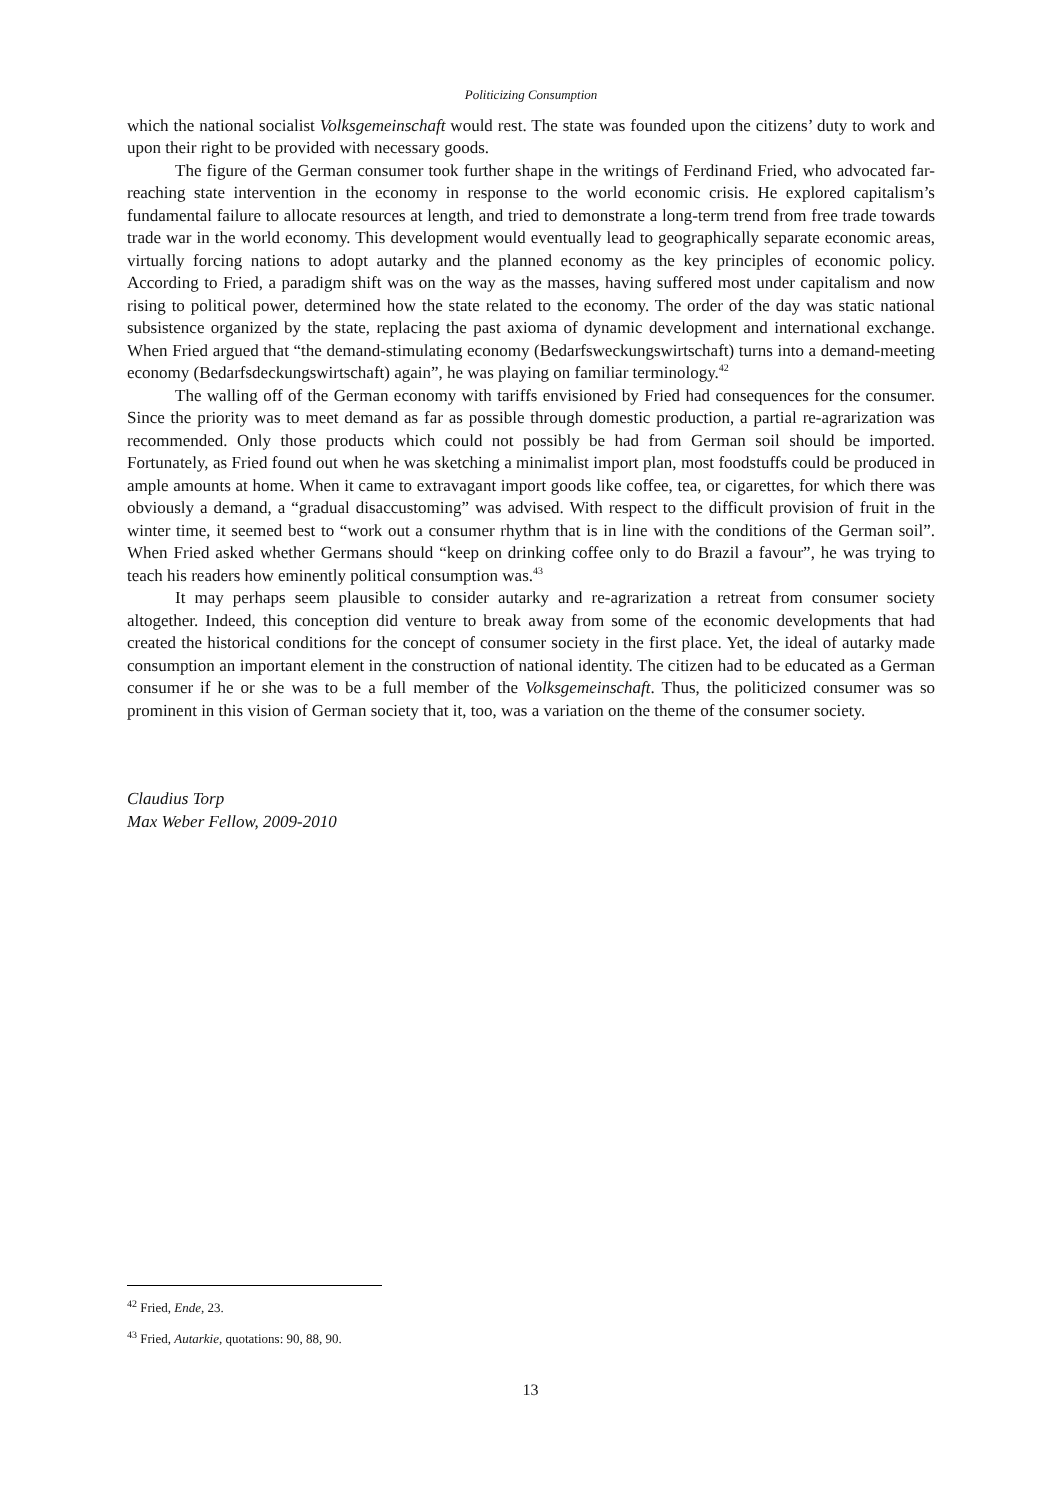Politicizing Consumption
which the national socialist Volksgemeinschaft would rest. The state was founded upon the citizens’ duty to work and upon their right to be provided with necessary goods.
The figure of the German consumer took further shape in the writings of Ferdinand Fried, who advocated far-reaching state intervention in the economy in response to the world economic crisis. He explored capitalism’s fundamental failure to allocate resources at length, and tried to demonstrate a long-term trend from free trade towards trade war in the world economy. This development would eventually lead to geographically separate economic areas, virtually forcing nations to adopt autarky and the planned economy as the key principles of economic policy. According to Fried, a paradigm shift was on the way as the masses, having suffered most under capitalism and now rising to political power, determined how the state related to the economy. The order of the day was static national subsistence organized by the state, replacing the past axioma of dynamic development and international exchange. When Fried argued that “the demand-stimulating economy (Bedarfsweckungswirtschaft) turns into a demand-meeting economy (Bedarfsdeckungswirtschaft) again”, he was playing on familiar terminology.<sup>42</sup>
The walling off of the German economy with tariffs envisioned by Fried had consequences for the consumer. Since the priority was to meet demand as far as possible through domestic production, a partial re-agrarization was recommended. Only those products which could not possibly be had from German soil should be imported. Fortunately, as Fried found out when he was sketching a minimalist import plan, most foodstuffs could be produced in ample amounts at home. When it came to extravagant import goods like coffee, tea, or cigarettes, for which there was obviously a demand, a “gradual disaccustoming” was advised. With respect to the difficult provision of fruit in the winter time, it seemed best to “work out a consumer rhythm that is in line with the conditions of the German soil”. When Fried asked whether Germans should “keep on drinking coffee only to do Brazil a favour”, he was trying to teach his readers how eminently political consumption was.<sup>43</sup>
It may perhaps seem plausible to consider autarky and re-agrarization a retreat from consumer society altogether. Indeed, this conception did venture to break away from some of the economic developments that had created the historical conditions for the concept of consumer society in the first place. Yet, the ideal of autarky made consumption an important element in the construction of national identity. The citizen had to be educated as a German consumer if he or she was to be a full member of the Volksgemeinschaft. Thus, the politicized consumer was so prominent in this vision of German society that it, too, was a variation on the theme of the consumer society.
Claudius Torp
Max Weber Fellow, 2009-2010
<sup>42</sup> Fried, Ende, 23.
<sup>43</sup> Fried, Autarkie, quotations: 90, 88, 90.
13